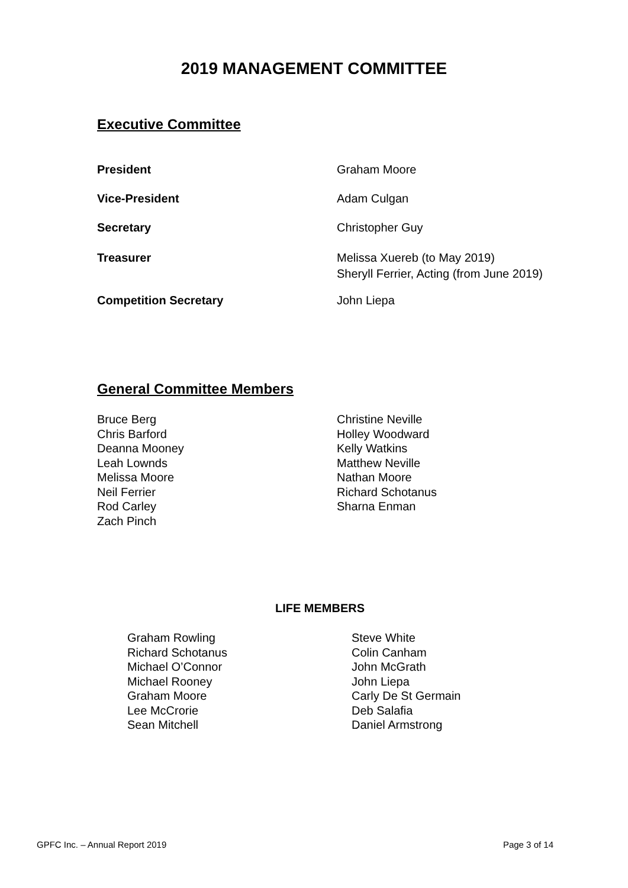2019 MANAGEMENT COMMITTEE
Executive Committee
President Graham Moore
Vice-President Adam Culgan
Secretary Christopher Guy
Treasurer Melissa Xuereb (to May 2019)
Sheryll Ferrier, Acting (from June 2019)
Competition Secretary John Liepa
General Committee Members
Bruce Berg
Chris Barford
Deanna Mooney
Leah Lownds
Melissa Moore
Neil Ferrier
Rod Carley
Zach Pinch
Christine Neville
Holley Woodward
Kelly Watkins
Matthew Neville
Nathan Moore
Richard Schotanus
Sharna Enman
LIFE MEMBERS
Graham Rowling
Richard Schotanus
Michael O’Connor
Michael Rooney
Graham Moore
Lee McCrorie
Sean Mitchell
Steve White
Colin Canham
John McGrath
John Liepa
Carly De St Germain
Deb Salafia
Daniel Armstrong
GPFC Inc. – Annual Report 2019 Page 3 of 14